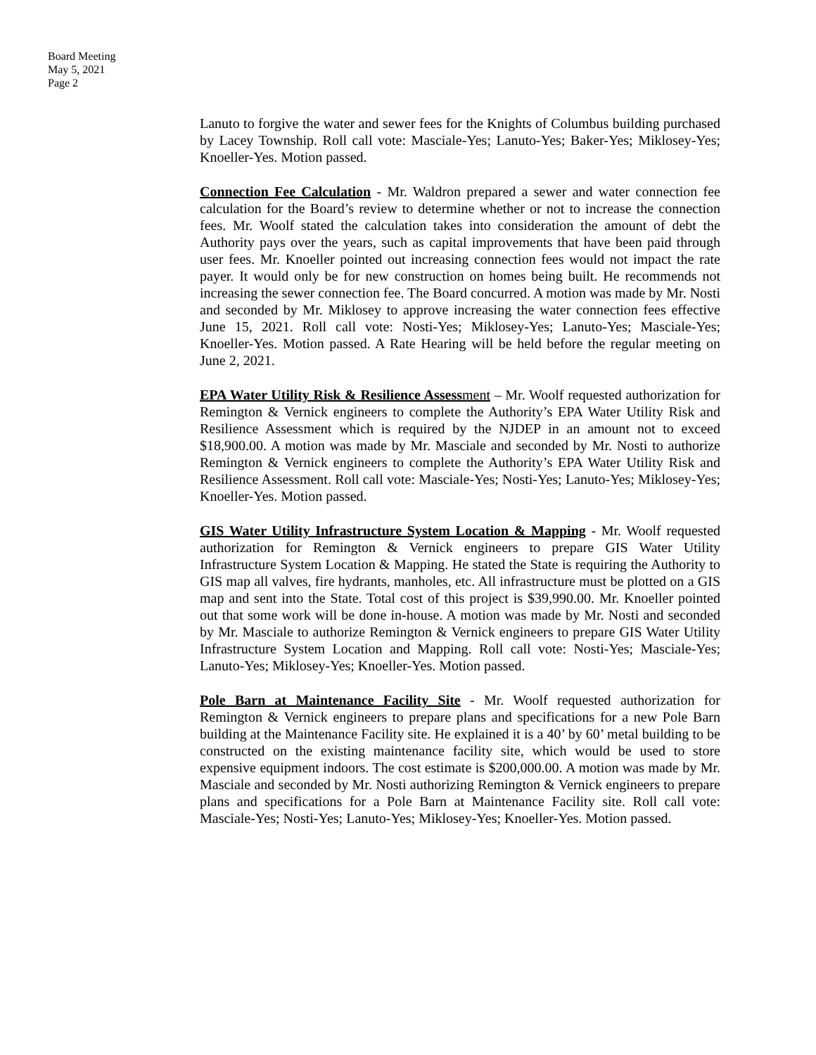Board Meeting
May 5, 2021
Page 2
Lanuto to forgive the water and sewer fees for the Knights of Columbus building purchased by Lacey Township. Roll call vote: Masciale-Yes; Lanuto-Yes; Baker-Yes; Miklosey-Yes; Knoeller-Yes. Motion passed.
Connection Fee Calculation - Mr. Waldron prepared a sewer and water connection fee calculation for the Board’s review to determine whether or not to increase the connection fees. Mr. Woolf stated the calculation takes into consideration the amount of debt the Authority pays over the years, such as capital improvements that have been paid through user fees. Mr. Knoeller pointed out increasing connection fees would not impact the rate payer. It would only be for new construction on homes being built. He recommends not increasing the sewer connection fee. The Board concurred. A motion was made by Mr. Nosti and seconded by Mr. Miklosey to approve increasing the water connection fees effective June 15, 2021. Roll call vote: Nosti-Yes; Miklosey-Yes; Lanuto-Yes; Masciale-Yes; Knoeller-Yes. Motion passed. A Rate Hearing will be held before the regular meeting on June 2, 2021.
EPA Water Utility Risk & Resilience Assess ment – Mr. Woolf requested authorization for Remington & Vernick engineers to complete the Authority’s EPA Water Utility Risk and Resilience Assessment which is required by the NJDEP in an amount not to exceed $18,900.00. A motion was made by Mr. Masciale and seconded by Mr. Nosti to authorize Remington & Vernick engineers to complete the Authority’s EPA Water Utility Risk and Resilience Assessment. Roll call vote: Masciale-Yes; Nosti-Yes; Lanuto-Yes; Miklosey-Yes; Knoeller-Yes. Motion passed.
GIS Water Utility Infrastructure System Location & Mapping - Mr. Woolf requested authorization for Remington & Vernick engineers to prepare GIS Water Utility Infrastructure System Location & Mapping. He stated the State is requiring the Authority to GIS map all valves, fire hydrants, manholes, etc. All infrastructure must be plotted on a GIS map and sent into the State. Total cost of this project is $39,990.00. Mr. Knoeller pointed out that some work will be done in-house. A motion was made by Mr. Nosti and seconded by Mr. Masciale to authorize Remington & Vernick engineers to prepare GIS Water Utility Infrastructure System Location and Mapping. Roll call vote: Nosti-Yes; Masciale-Yes; Lanuto-Yes; Miklosey-Yes; Knoeller-Yes. Motion passed.
Pole Barn at Maintenance Facility Site - Mr. Woolf requested authorization for Remington & Vernick engineers to prepare plans and specifications for a new Pole Barn building at the Maintenance Facility site. He explained it is a 40’ by 60’ metal building to be constructed on the existing maintenance facility site, which would be used to store expensive equipment indoors. The cost estimate is $200,000.00. A motion was made by Mr. Masciale and seconded by Mr. Nosti authorizing Remington & Vernick engineers to prepare plans and specifications for a Pole Barn at Maintenance Facility site. Roll call vote: Masciale-Yes; Nosti-Yes; Lanuto-Yes; Miklosey-Yes; Knoeller-Yes. Motion passed.